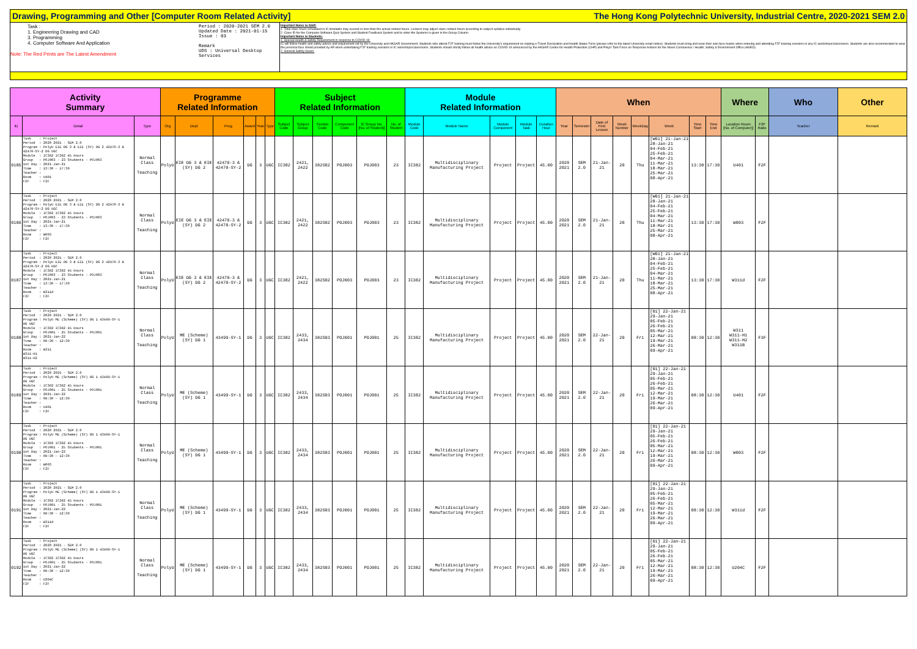Drawing, Programming and Other [Computer Room Related Activity] The Hong Kong Polytechnic University, Industrial Centre, 2020-2021 SEM 2.0
Task :
1. Engineering Drawing and CAD
3. Programming
4. Computer Software And Application
Note: The Red Prints are The Latest Amendment
Period : 2020-2021 SEM 2.0
Updated Date : 2021-01-15
Issue : 03
Remark
UDS : Universal Desktop Services
Important Notes to Staff:
1. Total class hours scheduled in IC timetable may exceed or less than the actual contact hours. Lecturer may adjust class contact hours according to subject syllabus individually.
2. Class ID for the Computer Software Quiz System and Student Feedback System and to enter the Systems is given in the Group Column.
Important Notes to Students:
1. Special Health & Safety Requirement in response to COVID-19:
IC will follow health and safety advice and requirement set by the University and HKSAR Government. Students who attend F2F training must follow the University's requirement on making e-Travel Declaration and Health Status Form (please refer to the latest University email notice). Students must bring and wear their own face masks when entering and attending F2F training sessions in any IC workshops/classrooms. Students are also recommended to wear the personal face shield provided by AR when undertaking F2F training sessions in IC workshops/classrooms. Students should strictly follow all health advice on COVID-19 announced by the HKSAR Centre for Health Protection (CHP) and PolyU Task Force on Response Actions for the Novel Coronavirus / Health, Safety & Environment Office (HSEO).
2. General Safety Gears:
| Activity Summary | | | Programme Related Information | | | | | | Subject Related Information | | | | | | Module Related Information | | | | | When | | | | | | | | Where | | Who | Other |
| --- | --- | --- | --- | --- | --- | --- | --- | --- | --- | --- | --- | --- | --- | --- | --- | --- | --- | --- | --- | --- | --- | --- | --- | --- | --- | --- | --- | --- | --- | --- | --- |
| ID | Detail | Type | Org | Dept | Prog | Award | Year | Type | Subject Code | Subject Group | Section Code | Component Code | IC Group No. [No. of Student]] | No. of Student | Module Code | Module Name | Module Component | Module Task | Duration Hour | Year | Semester | Date of First Lesson | Week Number | WeekDay | Week | Time Start | Time End | Location Room [No. of Computer]] | F2F Ratio | Teacher | Remark |
| 0185 | Task : Project Period : 2020 2021 - SEM 2.0 Program : PolyU EIE DG 3 & EIE (SY) DG 2 42470-3 & 42470-SY-2 DG UGC Module : IC382 IC382 45 Hours Group : POJ003 - 23 Students - POJ003 1st Day : 2021-Jan-21 Time : 13:30 ~ 17:30 Teacher : Room : U401 F2F : F2F | Normal Class Teaching | PolyU | EIE DG 3 & EIE (SY) DG 2 | 42470-3 & 42470-SY-2 | DG | 3 | UGC | IC382 | 2421, 2422 | 382S02 | POJ003 | POJ003 | 23 | IC382 | Multidisciplinary Manufacturing Project | Project | Project | 45.00 | 2020 2021 | SEM 2.0 | 21-Jan-21 | 20 | Thu | [W01] 21-Jan-21 28-Jan-21 04-Feb-21 25-Feb-21 04-Mar-21 11-Mar-21 18-Mar-21 25-Mar-21 08-Apr-21 | 13:30 | 17:30 | U401 | F2F | | |
| 0186 | Task : Project Period : 2020 2021 - SEM 2.0 Program : PolyU EIE DG 3 & EIE (SY) DG 2 42470-3 & 42470-SY-2 DG UGC Module : IC382 IC382 45 Hours Group : POJ003 - 23 Students - POJ003 1st Day : 2021-Jan-21 Time : 13:30 ~ 17:30 Teacher : Room : W003 F2F : F2F | Normal Class Teaching | PolyU | EIE DG 3 & EIE (SY) DG 2 | 42470-3 & 42470-SY-2 | DG | 3 | UGC | IC382 | 2421, 2422 | 382S02 | POJ003 | POJ003 | 23 | IC382 | Multidisciplinary Manufacturing Project | Project | Project | 45.00 | 2020 2021 | SEM 2.0 | 21-Jan-21 | 20 | Thu | [W01] 21-Jan-21 28-Jan-21 04-Feb-21 25-Feb-21 04-Mar-21 11-Mar-21 18-Mar-21 25-Mar-21 08-Apr-21 | 13:30 | 17:30 | W003 | F2F | | |
| 0187 | Task : Project Period : 2020 2021 - SEM 2.0 Program : PolyU EIE DG 3 & EIE (SY) DG 2 42470-3 & 42470-SY-2 DG UGC Module : IC382 IC382 45 Hours Group : POJ003 - 23 Students - POJ003 1st Day : 2021-Jan-21 Time : 13:30 ~ 17:30 Teacher : Room : W311d F2F : F2F | Normal Class Teaching | PolyU | EIE DG 3 & EIE (SY) DG 2 | 42470-3 & 42470-SY-2 | DG | 3 | UGC | IC382 | 2421, 2422 | 382S02 | POJ003 | POJ003 | 23 | IC382 | Multidisciplinary Manufacturing Project | Project | Project | 45.00 | 2020 2021 | SEM 2.0 | 21-Jan-21 | 20 | Thu | [W01] 21-Jan-21 28-Jan-21 04-Feb-21 25-Feb-21 04-Mar-21 11-Mar-21 18-Mar-21 25-Mar-21 08-Apr-21 | 13:30 | 17:30 | W311d | F2F | | |
| 0188 | Task : Project Period : 2020 2021 - SEM 2.0 Program : PolyU ME (Scheme) (SY) DG 1 43499-SY-1 DG UGC Module : IC382 IC382 45 Hours Group : POJ001 - 25 Students - POJ001 1st Day : 2021-Jan-22 Time : 08:30 ~ 12:30 Teacher : Room : W311 W311-H1 W311-H2 | Normal Class Teaching | PolyU | ME (Scheme) (SY) DG 1 | 43499-SY-1 | DG | 3 | UGC | IC382 | 2433, 2434 | 382S03 | POJ001 | POJ001 | 25 | IC382 | Multidisciplinary Manufacturing Project | Project | Project | 45.00 | 2020 2021 | SEM 2.0 | 22-Jan-21 | 20 | Fri | [01] 22-Jan-21 29-Jan-21 05-Feb-21 26-Feb-21 05-Mar-21 12-Mar-21 19-Mar-21 26-Mar-21 09-Apr-21 | 08:30 | 12:30 | W311 W311-H1 W311-H2 W311B | F3F | | |
| 0189 | Task : Project Period : 2020 2021 - SEM 2.0 Program : PolyU ME (Scheme) (SY) DG 1 43499-SY-1 DG UGC Module : IC382 IC382 45 Hours Group : POJ001 - 25 Students - POJ001 1st Day : 2021-Jan-22 Time : 08:30 ~ 12:30 Teacher : Room : U401 F2F : F2F | Normal Class Teaching | PolyU | ME (Scheme) (SY) DG 1 | 43499-SY-1 | DG | 3 | UGC | IC382 | 2433, 2434 | 382S03 | POJ001 | POJ001 | 25 | IC382 | Multidisciplinary Manufacturing Project | Project | Project | 45.00 | 2020 2021 | SEM 2.0 | 22-Jan-21 | 20 | Fri | [01] 22-Jan-21 29-Jan-21 05-Feb-21 26-Feb-21 05-Mar-21 12-Mar-21 19-Mar-21 26-Mar-21 09-Apr-21 | 08:30 | 12:30 | U401 | F2F | | |
| 0190 | Task : Project Period : 2020 2021 - SEM 2.0 Program : PolyU ME (Scheme) (SY) DG 1 43499-SY-1 DG UGC Module : IC382 IC382 45 Hours Group : POJ001 - 25 Students - POJ001 1st Day : 2021-Jan-22 Time : 08:30 ~ 12:30 Teacher : Room : W003 F2F : F2F | Normal Class Teaching | PolyU | ME (Scheme) (SY) DG 1 | 43499-SY-1 | DG | 3 | UGC | IC382 | 2433, 2434 | 382S03 | POJ001 | POJ001 | 25 | IC382 | Multidisciplinary Manufacturing Project | Project | Project | 45.00 | 2020 2021 | SEM 2.0 | 22-Jan-21 | 20 | Fri | [01] 22-Jan-21 29-Jan-21 05-Feb-21 26-Feb-21 05-Mar-21 12-Mar-21 19-Mar-21 26-Mar-21 09-Apr-21 | 08:30 | 12:30 | W003 | F2F | | |
| 0191 | Task : Project Period : 2020 2021 - SEM 2.0 Program : PolyU ME (Scheme) (SY) DG 1 43499-SY-1 DG UGC Module : IC382 IC382 45 Hours Group : POJ001 - 25 Students - POJ001 1st Day : 2021-Jan-22 Time : 08:30 ~ 12:30 Teacher : Room : W311d F2F : F2F | Normal Class Teaching | PolyU | ME (Scheme) (SY) DG 1 | 43499-SY-1 | DG | 3 | UGC | IC382 | 2433, 2434 | 382S03 | POJ001 | POJ001 | 25 | IC382 | Multidisciplinary Manufacturing Project | Project | Project | 45.00 | 2020 2021 | SEM 2.0 | 22-Jan-21 | 20 | Fri | [01] 22-Jan-21 29-Jan-21 05-Feb-21 26-Feb-21 05-Mar-21 12-Mar-21 19-Mar-21 26-Mar-21 09-Apr-21 | 08:30 | 12:30 | W311d | F2F | | |
| 0192 | Task : Project Period : 2020 2021 - SEM 2.0 Program : PolyU ME (Scheme) (SY) DG 1 43499-SY-1 DG UGC Module : IC382 IC382 45 Hours Group : POJ001 - 25 Students - POJ001 1st Day : 2021-Jan-22 Time : 08:30 ~ 12:30 Teacher : Room : U204C F2F : F2F | Normal Class Teaching | PolyU | ME (Scheme) (SY) DG 1 | 43499-SY-1 | DG | 3 | UGC | IC382 | 2433, 2434 | 382S03 | POJ001 | POJ001 | 25 | IC382 | Multidisciplinary Manufacturing Project | Project | Project | 45.00 | 2020 2021 | SEM 2.0 | 22-Jan-21 | 20 | Fri | [01] 22-Jan-21 29-Jan-21 05-Feb-21 26-Feb-21 05-Mar-21 12-Mar-21 19-Mar-21 26-Mar-21 09-Apr-21 | 08:30 | 12:30 | U204C | F2F | | |